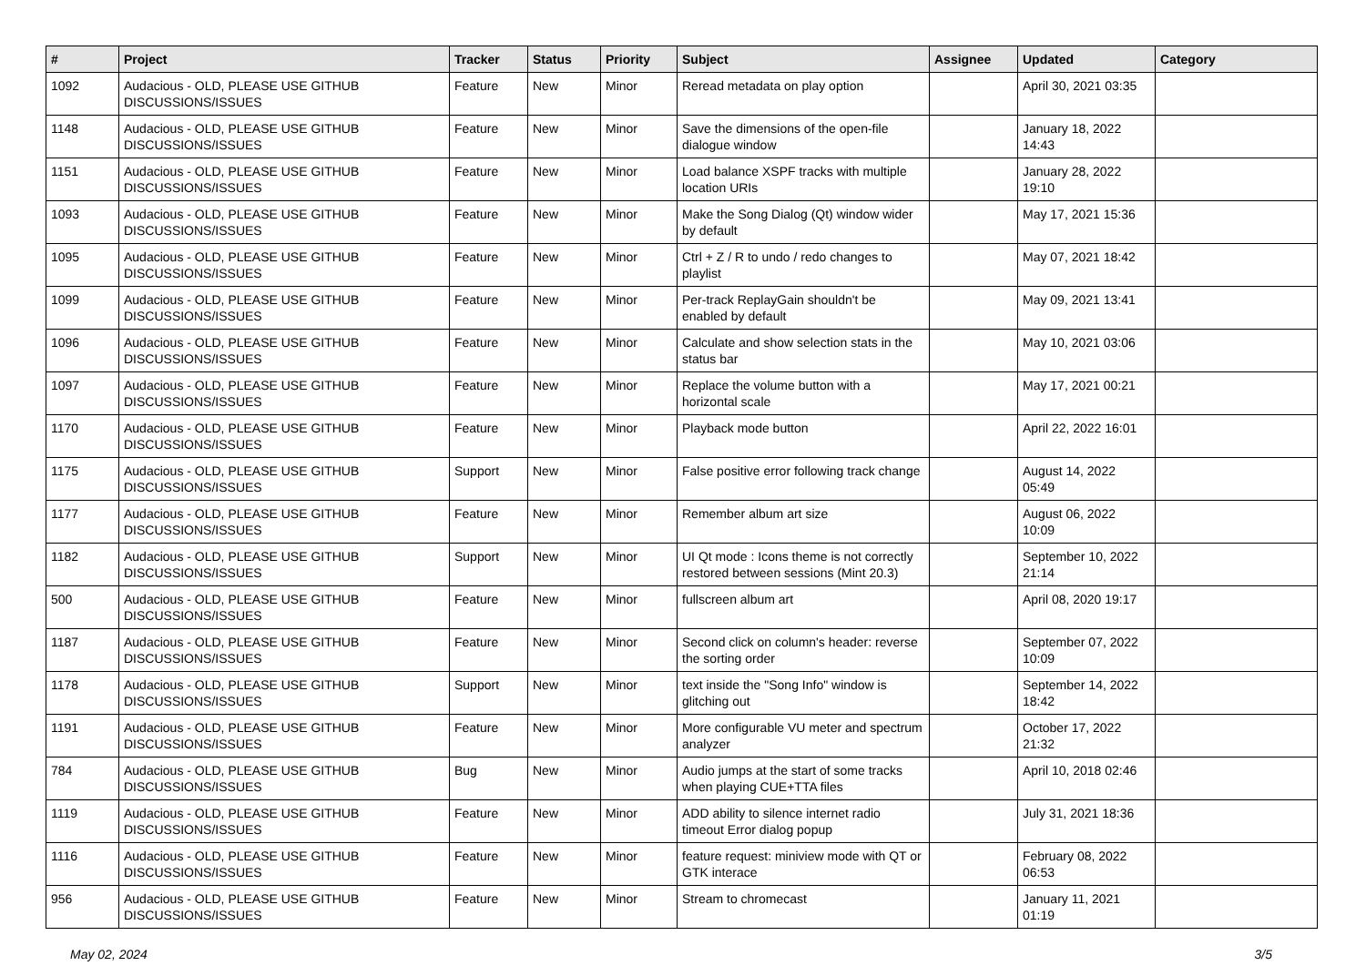| # | Project | Tracker | Status | Priority | Subject | Assignee | Updated | Category |
| --- | --- | --- | --- | --- | --- | --- | --- | --- |
| 1092 | Audacious - OLD, PLEASE USE GITHUB DISCUSSIONS/ISSUES | Feature | New | Minor | Reread metadata on play option | | April 30, 2021 03:35 | |
| 1148 | Audacious - OLD, PLEASE USE GITHUB DISCUSSIONS/ISSUES | Feature | New | Minor | Save the dimensions of the open-file dialogue window | | January 18, 2022 14:43 | |
| 1151 | Audacious - OLD, PLEASE USE GITHUB DISCUSSIONS/ISSUES | Feature | New | Minor | Load balance XSPF tracks with multiple location URIs | | January 28, 2022 19:10 | |
| 1093 | Audacious - OLD, PLEASE USE GITHUB DISCUSSIONS/ISSUES | Feature | New | Minor | Make the Song Dialog (Qt) window wider by default | | May 17, 2021 15:36 | |
| 1095 | Audacious - OLD, PLEASE USE GITHUB DISCUSSIONS/ISSUES | Feature | New | Minor | Ctrl + Z / R to undo / redo changes to playlist | | May 07, 2021 18:42 | |
| 1099 | Audacious - OLD, PLEASE USE GITHUB DISCUSSIONS/ISSUES | Feature | New | Minor | Per-track ReplayGain shouldn't be enabled by default | | May 09, 2021 13:41 | |
| 1096 | Audacious - OLD, PLEASE USE GITHUB DISCUSSIONS/ISSUES | Feature | New | Minor | Calculate and show selection stats in the status bar | | May 10, 2021 03:06 | |
| 1097 | Audacious - OLD, PLEASE USE GITHUB DISCUSSIONS/ISSUES | Feature | New | Minor | Replace the volume button with a horizontal scale | | May 17, 2021 00:21 | |
| 1170 | Audacious - OLD, PLEASE USE GITHUB DISCUSSIONS/ISSUES | Feature | New | Minor | Playback mode button | | April 22, 2022 16:01 | |
| 1175 | Audacious - OLD, PLEASE USE GITHUB DISCUSSIONS/ISSUES | Support | New | Minor | False positive error following track change | | August 14, 2022 05:49 | |
| 1177 | Audacious - OLD, PLEASE USE GITHUB DISCUSSIONS/ISSUES | Feature | New | Minor | Remember album art size | | August 06, 2022 10:09 | |
| 1182 | Audacious - OLD, PLEASE USE GITHUB DISCUSSIONS/ISSUES | Support | New | Minor | UI Qt mode : Icons theme is not correctly restored between sessions (Mint 20.3) | | September 10, 2022 21:14 | |
| 500 | Audacious - OLD, PLEASE USE GITHUB DISCUSSIONS/ISSUES | Feature | New | Minor | fullscreen album art | | April 08, 2020 19:17 | |
| 1187 | Audacious - OLD, PLEASE USE GITHUB DISCUSSIONS/ISSUES | Feature | New | Minor | Second click on column's header: reverse the sorting order | | September 07, 2022 10:09 | |
| 1178 | Audacious - OLD, PLEASE USE GITHUB DISCUSSIONS/ISSUES | Support | New | Minor | text inside the "Song Info" window is glitching out | | September 14, 2022 18:42 | |
| 1191 | Audacious - OLD, PLEASE USE GITHUB DISCUSSIONS/ISSUES | Feature | New | Minor | More configurable VU meter and spectrum analyzer | | October 17, 2022 21:32 | |
| 784 | Audacious - OLD, PLEASE USE GITHUB DISCUSSIONS/ISSUES | Bug | New | Minor | Audio jumps at the start of some tracks when playing CUE+TTA files | | April 10, 2018 02:46 | |
| 1119 | Audacious - OLD, PLEASE USE GITHUB DISCUSSIONS/ISSUES | Feature | New | Minor | ADD ability to silence internet radio timeout Error dialog popup | | July 31, 2021 18:36 | |
| 1116 | Audacious - OLD, PLEASE USE GITHUB DISCUSSIONS/ISSUES | Feature | New | Minor | feature request: miniview mode with QT or GTK interace | | February 08, 2022 06:53 | |
| 956 | Audacious - OLD, PLEASE USE GITHUB DISCUSSIONS/ISSUES | Feature | New | Minor | Stream to chromecast | | January 11, 2021 01:19 | |
May 02, 2024 3/5